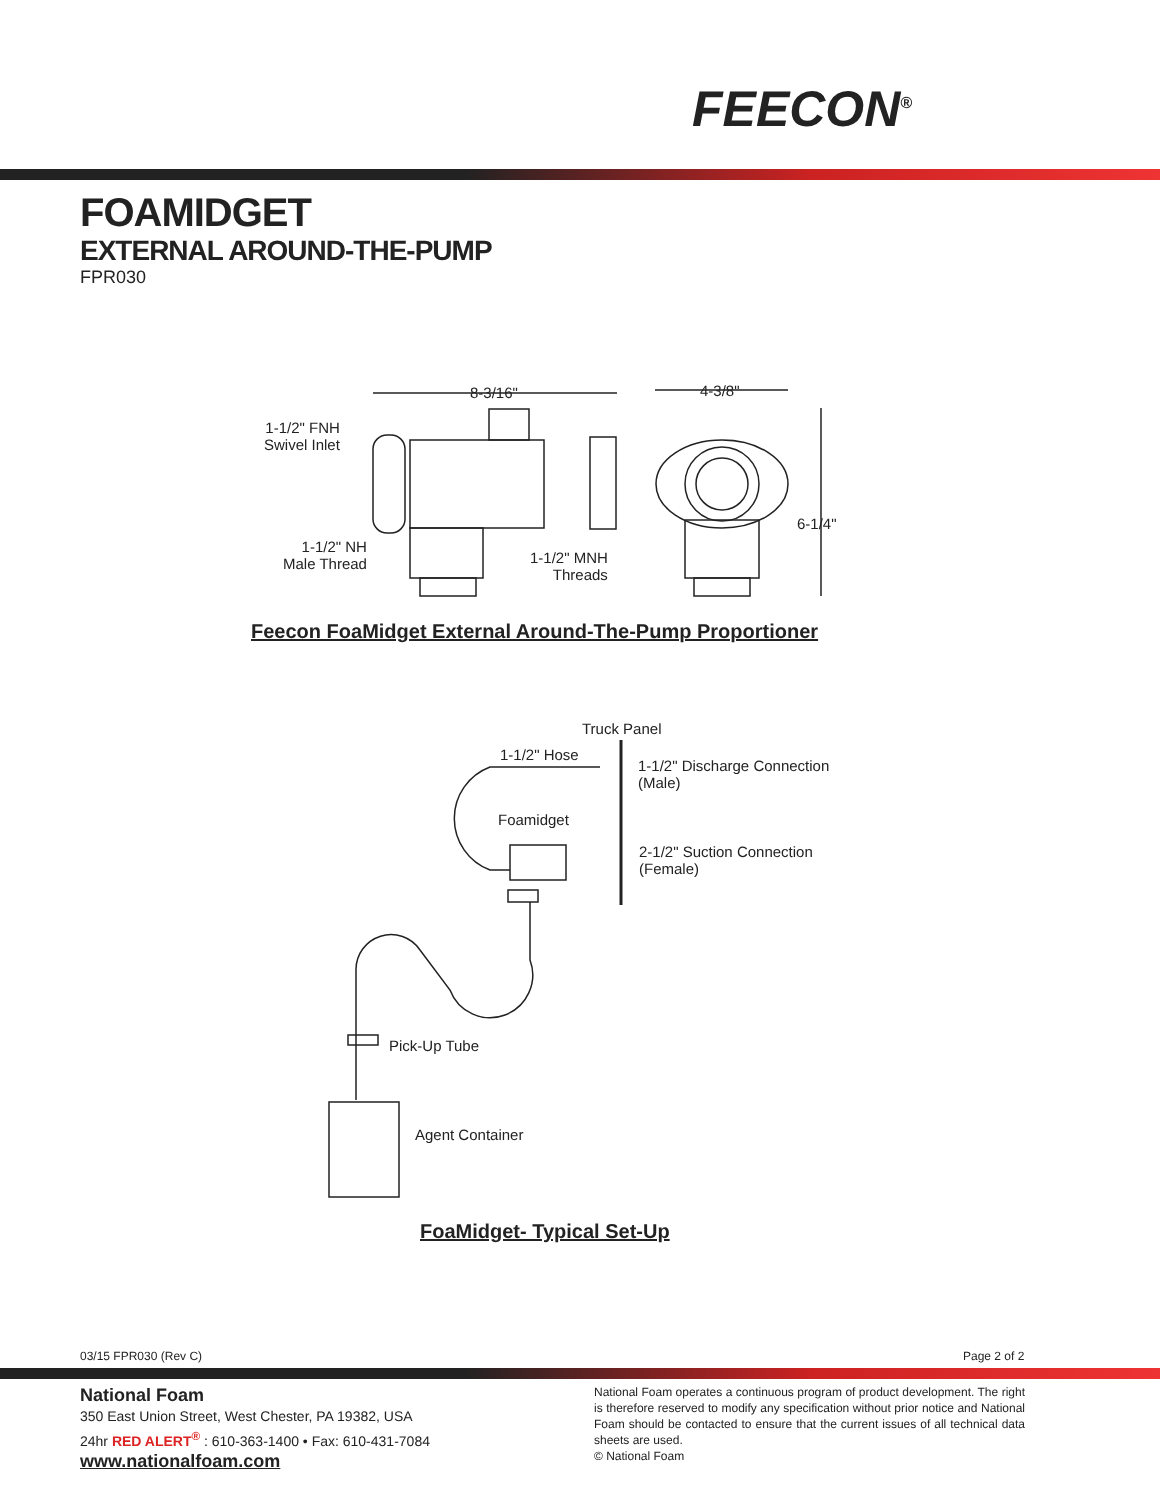FEECON<sup>®</sup>
FOAMIDGET
EXTERNAL AROUND-THE-PUMP
FPR030
8-3/16" 4-3/8"
6-1/4"
1-1/2" FNH
Swivel Inlet
1-1/2" NH
Male Thread
1-1/2" MNH
Threads
Feecon FoaMidget External Around-The-Pump Proportioner
Truck Panel
1-1/2" Hose
1-1/2" Discharge Connection
(Male)
Foamidget
2-1/2" Suction Connection
(Female)
Pick-Up Tube
Agent Container
FoaMidget- Typical Set-Up
03/15 FPR030 (Rev C) Page 2 of 2
National Foam
350 East Union Street, West Chester, PA 19382, USA
24hr RED ALERT<sup>®</sup> : 610-363-1400 • Fax: 610-431-7084
www.nationalfoam.com
National Foam operates a continuous program of product development. The right is therefore reserved to modify any specification without prior notice and National Foam should be contacted to ensure that the current issues of all technical data sheets are used.
© National Foam